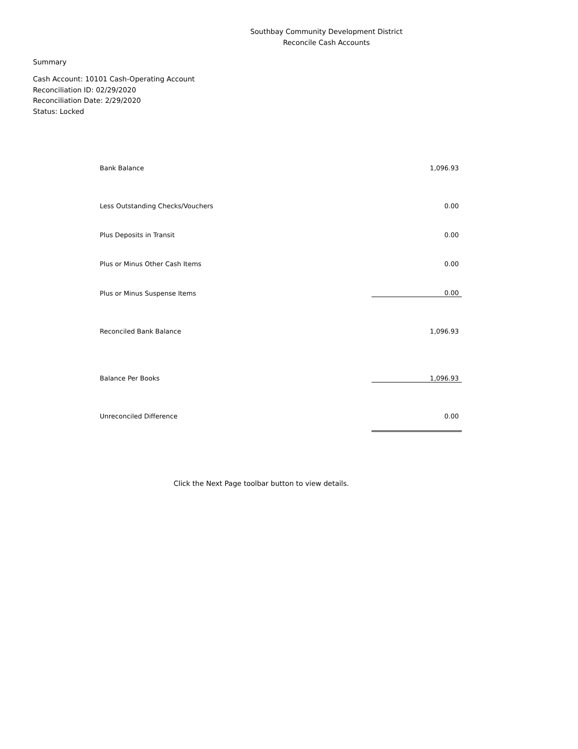Southbay Community Development District
Reconcile Cash Accounts
Summary
Cash Account: 10101 Cash-Operating Account
Reconciliation ID: 02/29/2020
Reconciliation Date: 2/29/2020
Status: Locked
| Bank Balance | 1,096.93 |
| Less Outstanding Checks/Vouchers | 0.00 |
| Plus Deposits in Transit | 0.00 |
| Plus or Minus Other Cash Items | 0.00 |
| Plus or Minus Suspense Items | 0.00 |
| Reconciled Bank Balance | 1,096.93 |
| Balance Per Books | 1,096.93 |
| Unreconciled Difference | 0.00 |
Click the Next Page toolbar button to view details.